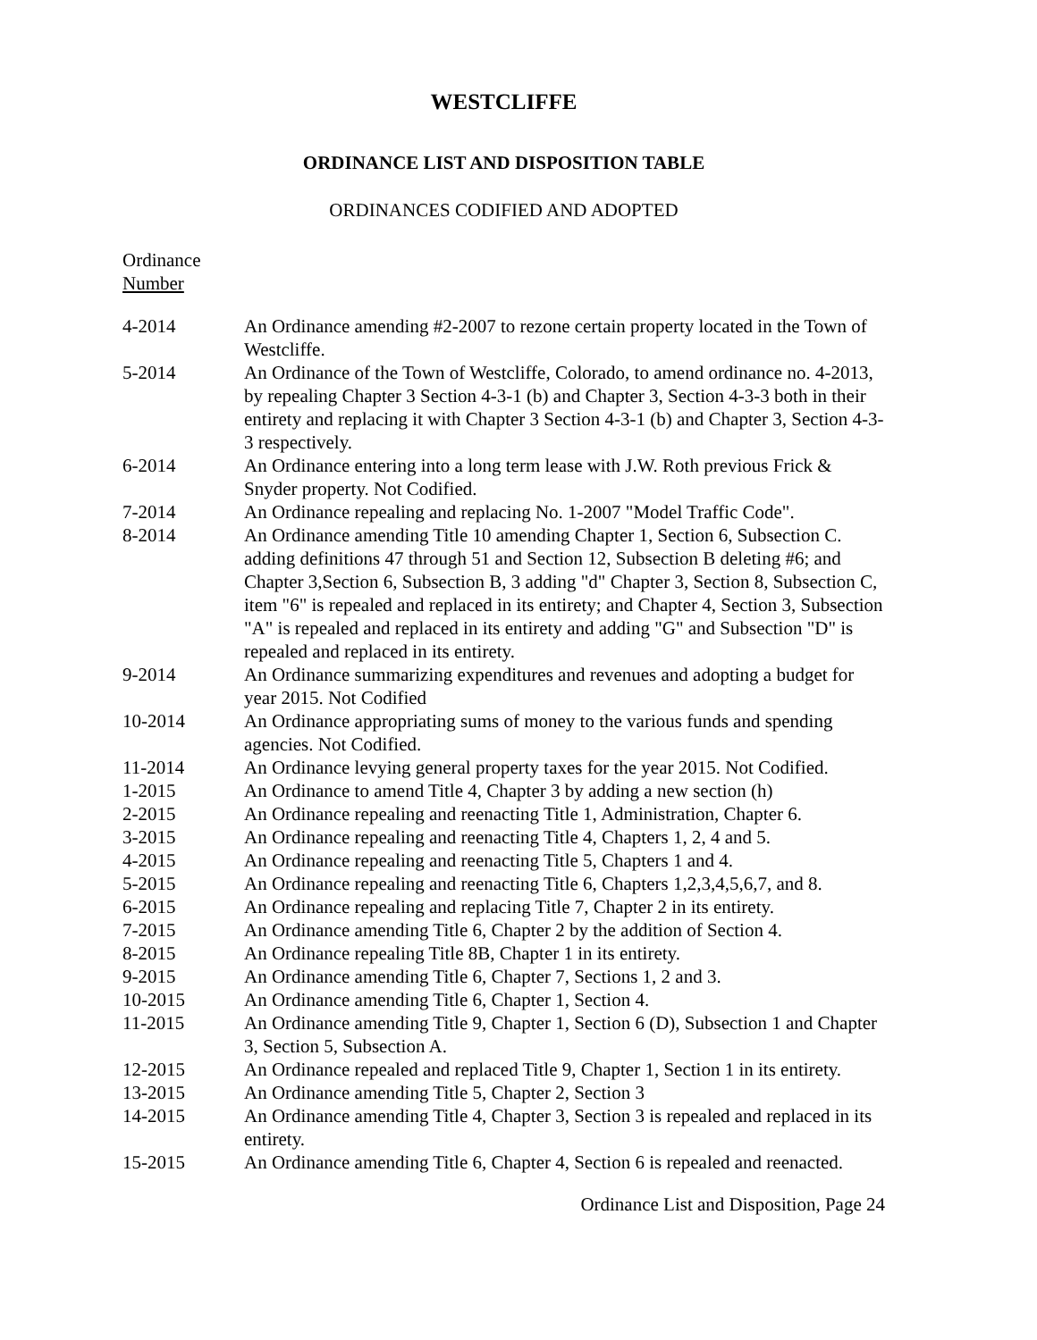WESTCLIFFE
ORDINANCE LIST AND DISPOSITION TABLE
ORDINANCES CODIFIED AND ADOPTED
Ordinance
Number
| 4-2014 | An Ordinance amending #2-2007 to rezone certain property located in the Town of Westcliffe. |
| 5-2014 | An Ordinance of the Town of Westcliffe, Colorado, to amend ordinance no. 4-2013, by repealing Chapter 3 Section 4-3-1 (b) and Chapter 3, Section 4-3-3 both in their entirety and replacing it with Chapter 3 Section 4-3-1 (b) and Chapter 3, Section 4-3-3 respectively. |
| 6-2014 | An Ordinance entering into a long term lease with J.W. Roth previous Frick & Snyder property. Not Codified. |
| 7-2014 | An Ordinance repealing and replacing No. 1-2007 "Model Traffic Code". |
| 8-2014 | An Ordinance amending Title 10 amending Chapter 1, Section 6, Subsection C. adding definitions 47 through 51 and Section 12, Subsection B deleting #6; and Chapter 3,Section 6, Subsection B, 3 adding "d" Chapter 3, Section 8, Subsection C, item "6" is repealed and replaced in its entirety; and Chapter 4, Section 3, Subsection "A" is repealed and replaced in its entirety and adding "G" and Subsection "D" is repealed and replaced in its entirety. |
| 9-2014 | An Ordinance summarizing expenditures and revenues and adopting a budget for year 2015. Not Codified |
| 10-2014 | An Ordinance appropriating sums of money to the various funds and spending agencies. Not Codified. |
| 11-2014 | An Ordinance levying general property taxes for the year 2015. Not Codified. |
| 1-2015 | An Ordinance to amend Title 4, Chapter 3 by adding a new section (h) |
| 2-2015 | An Ordinance repealing and reenacting Title 1, Administration, Chapter 6. |
| 3-2015 | An Ordinance repealing and reenacting Title 4, Chapters 1, 2, 4 and 5. |
| 4-2015 | An Ordinance repealing and reenacting Title 5, Chapters 1 and 4. |
| 5-2015 | An Ordinance repealing and reenacting Title 6, Chapters 1,2,3,4,5,6,7, and 8. |
| 6-2015 | An Ordinance repealing and replacing Title 7, Chapter 2 in its entirety. |
| 7-2015 | An Ordinance amending Title 6, Chapter 2 by the addition of Section 4. |
| 8-2015 | An Ordinance repealing Title 8B, Chapter 1 in its entirety. |
| 9-2015 | An Ordinance amending Title 6, Chapter 7, Sections 1, 2 and 3. |
| 10-2015 | An Ordinance amending Title 6, Chapter 1, Section 4. |
| 11-2015 | An Ordinance amending Title 9, Chapter 1, Section 6 (D), Subsection 1 and Chapter 3, Section 5, Subsection A. |
| 12-2015 | An Ordinance repealed and replaced Title 9, Chapter 1, Section 1 in its entirety. |
| 13-2015 | An Ordinance amending Title 5, Chapter 2, Section 3 |
| 14-2015 | An Ordinance amending Title 4, Chapter 3, Section 3 is repealed and replaced in its entirety. |
| 15-2015 | An Ordinance amending Title 6, Chapter 4, Section 6 is repealed and reenacted. |
Ordinance List and Disposition, Page 24